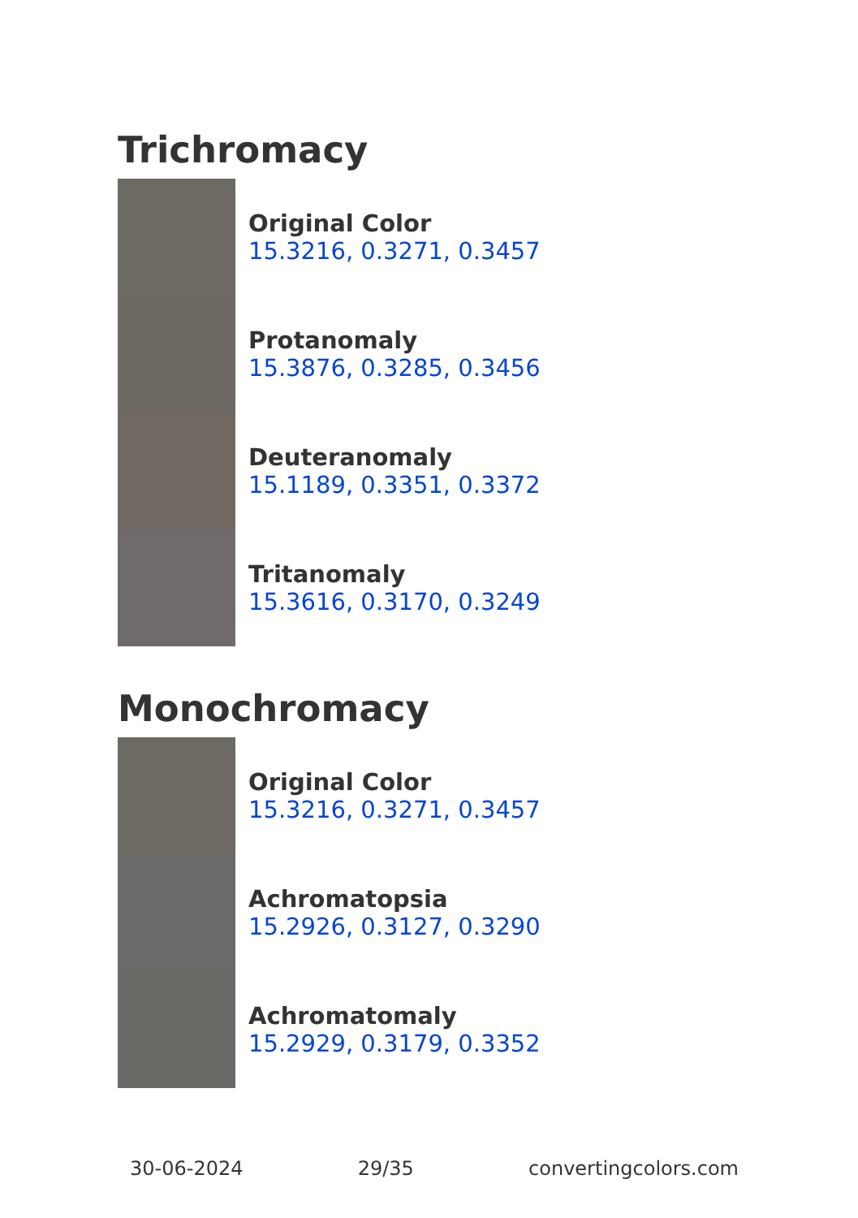Trichromacy
Original Color
15.3216, 0.3271, 0.3457
Protanomaly
15.3876, 0.3285, 0.3456
Deuteranomaly
15.1189, 0.3351, 0.3372
Tritanomaly
15.3616, 0.3170, 0.3249
Monochromacy
Original Color
15.3216, 0.3271, 0.3457
Achromatopsia
15.2926, 0.3127, 0.3290
Achromatomaly
15.2929, 0.3179, 0.3352
30-06-2024 29/35 convertingcolors.com